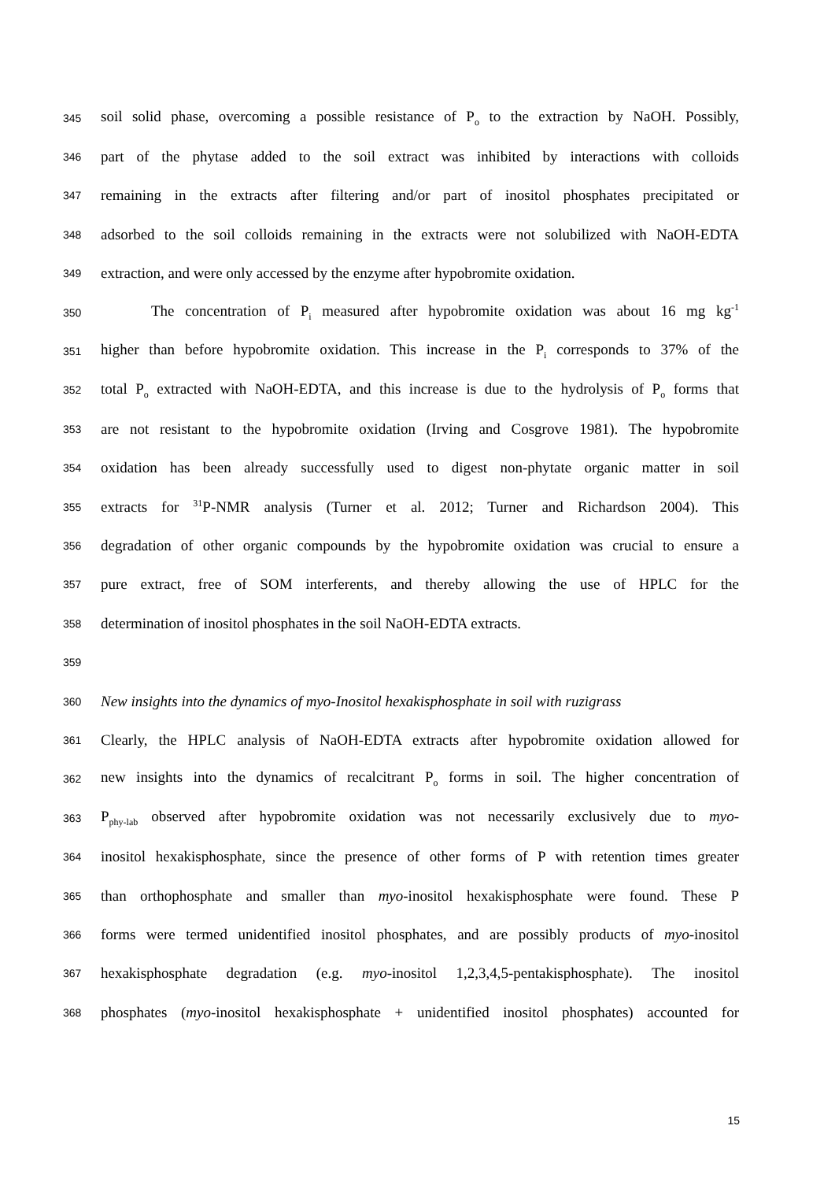345 soil solid phase, overcoming a possible resistance of P<sub>o</sub> to the extraction by NaOH. Possibly,
346 part of the phytase added to the soil extract was inhibited by interactions with colloids
347 remaining in the extracts after filtering and/or part of inositol phosphates precipitated or
348 adsorbed to the soil colloids remaining in the extracts were not solubilized with NaOH-EDTA
349 extraction, and were only accessed by the enzyme after hypobromite oxidation.
350 The concentration of P<sub>i</sub> measured after hypobromite oxidation was about 16 mg kg<sup>-1</sup>
351 higher than before hypobromite oxidation. This increase in the P<sub>i</sub> corresponds to 37% of the
352 total P<sub>o</sub> extracted with NaOH-EDTA, and this increase is due to the hydrolysis of P<sub>o</sub> forms that
353 are not resistant to the hypobromite oxidation (Irving and Cosgrove 1981). The hypobromite
354 oxidation has been already successfully used to digest non-phytate organic matter in soil
355 extracts for <sup>31</sup>P-NMR analysis (Turner et al. 2012; Turner and Richardson 2004). This
356 degradation of other organic compounds by the hypobromite oxidation was crucial to ensure a
357 pure extract, free of SOM interferents, and thereby allowing the use of HPLC for the
358 determination of inositol phosphates in the soil NaOH-EDTA extracts.
359
360 New insights into the dynamics of myo-Inositol hexakisphosphate in soil with ruzigrass
361 Clearly, the HPLC analysis of NaOH-EDTA extracts after hypobromite oxidation allowed for
362 new insights into the dynamics of recalcitrant P<sub>o</sub> forms in soil. The higher concentration of
363 P<sub>phy-lab</sub> observed after hypobromite oxidation was not necessarily exclusively due to myo-
364 inositol hexakisphosphate, since the presence of other forms of P with retention times greater
365 than orthophosphate and smaller than myo-inositol hexakisphosphate were found. These P
366 forms were termed unidentified inositol phosphates, and are possibly products of myo-inositol
367 hexakisphosphate degradation (e.g. myo-inositol 1,2,3,4,5-pentakisphosphate). The inositol
368 phosphates (myo-inositol hexakisphosphate + unidentified inositol phosphates) accounted for
15